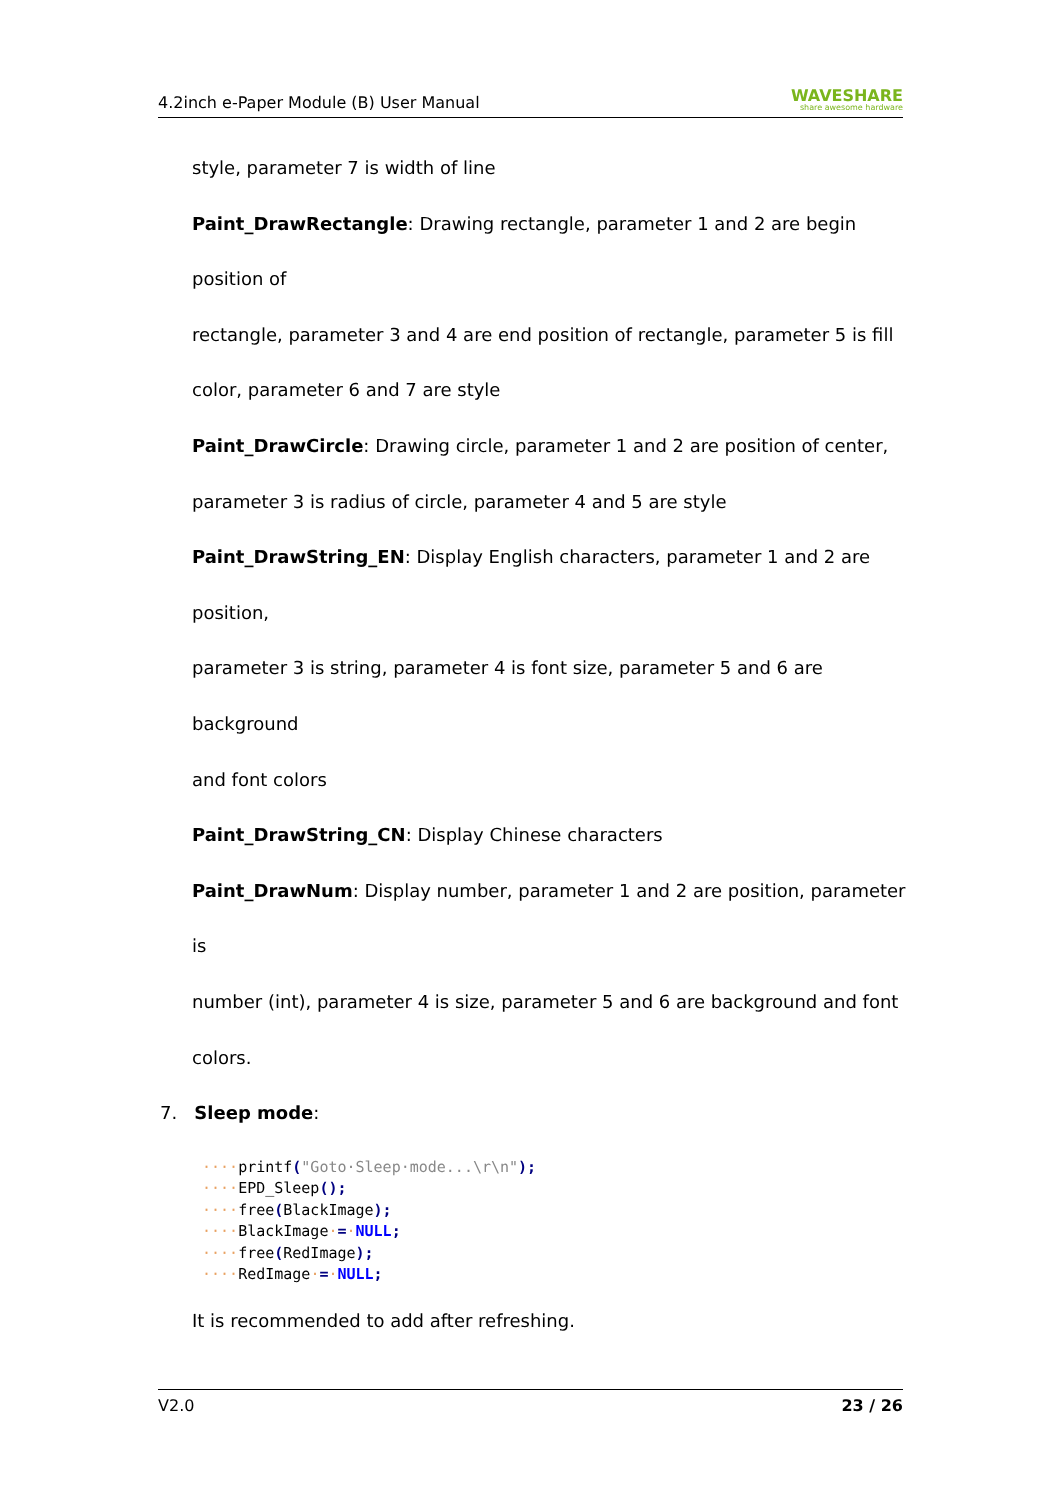4.2inch e-Paper Module (B) User Manual WAVESHARE
share awesome hardware
style, parameter 7 is width of line
Paint_DrawRectangle: Drawing rectangle, parameter 1 and 2 are begin position of
rectangle, parameter 3 and 4 are end position of rectangle, parameter 5 is fill
color, parameter 6 and 7 are style
Paint_DrawCircle: Drawing circle, parameter 1 and 2 are position of center,
parameter 3 is radius of circle, parameter 4 and 5 are style
Paint_DrawString_EN: Display English characters, parameter 1 and 2 are position,
parameter 3 is string, parameter 4 is font size, parameter 5 and 6 are background
and font colors
Paint_DrawString_CN: Display Chinese characters
Paint_DrawNum: Display number, parameter 1 and 2 are position, parameter is
number (int), parameter 4 is size, parameter 5 and 6 are background and font
colors.
7. Sleep mode:
····printf("Goto·Sleep·mode...\r\n");
····EPD_Sleep();
····free(BlackImage);
····BlackImage·=·NULL;
····free(RedImage);
····RedImage·=·NULL;
It is recommended to add after refreshing.
V2.0 23 / 26